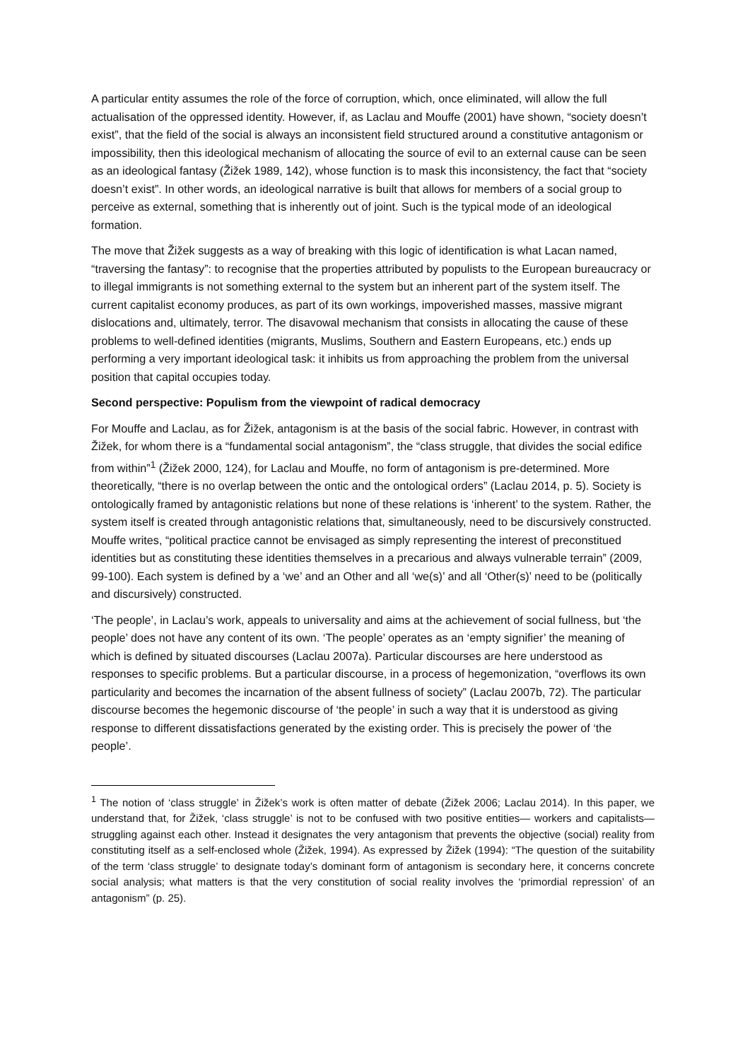A particular entity assumes the role of the force of corruption, which, once eliminated, will allow the full actualisation of the oppressed identity. However, if, as Laclau and Mouffe (2001) have shown, “society doesn’t exist”, that the field of the social is always an inconsistent field structured around a constitutive antagonism or impossibility, then this ideological mechanism of allocating the source of evil to an external cause can be seen as an ideological fantasy (Žižek 1989, 142), whose function is to mask this inconsistency, the fact that “society doesn’t exist”. In other words, an ideological narrative is built that allows for members of a social group to perceive as external, something that is inherently out of joint. Such is the typical mode of an ideological formation.
The move that Žižek suggests as a way of breaking with this logic of identification is what Lacan named, “traversing the fantasy”: to recognise that the properties attributed by populists to the European bureaucracy or to illegal immigrants is not something external to the system but an inherent part of the system itself. The current capitalist economy produces, as part of its own workings, impoverished masses, massive migrant dislocations and, ultimately, terror. The disavowal mechanism that consists in allocating the cause of these problems to well-defined identities (migrants, Muslims, Southern and Eastern Europeans, etc.) ends up performing a very important ideological task: it inhibits us from approaching the problem from the universal position that capital occupies today.
Second perspective: Populism from the viewpoint of radical democracy
For Mouffe and Laclau, as for Žižek, antagonism is at the basis of the social fabric. However, in contrast with Žižek, for whom there is a “fundamental social antagonism”, the “class struggle, that divides the social edifice from within”<sup>1</sup> (Žižek 2000, 124), for Laclau and Mouffe, no form of antagonism is pre-determined. More theoretically, “there is no overlap between the ontic and the ontological orders” (Laclau 2014, p. 5). Society is ontologically framed by antagonistic relations but none of these relations is ‘inherent’ to the system. Rather, the system itself is created through antagonistic relations that, simultaneously, need to be discursively constructed. Mouffe writes, “political practice cannot be envisaged as simply representing the interest of preconstitued identities but as constituting these identities themselves in a precarious and always vulnerable terrain” (2009, 99-100). Each system is defined by a ‘we’ and an Other and all ‘we(s)’ and all ‘Other(s)’ need to be (politically and discursively) constructed.
‘The people’, in Laclau’s work, appeals to universality and aims at the achievement of social fullness, but ‘the people’ does not have any content of its own. ‘The people’ operates as an ‘empty signifier’ the meaning of which is defined by situated discourses (Laclau 2007a). Particular discourses are here understood as responses to specific problems. But a particular discourse, in a process of hegemonization, “overflows its own particularity and becomes the incarnation of the absent fullness of society” (Laclau 2007b, 72). The particular discourse becomes the hegemonic discourse of ‘the people’ in such a way that it is understood as giving response to different dissatisfactions generated by the existing order. This is precisely the power of ‘the people’.
<sup>1</sup> The notion of ‘class struggle’ in Žižek’s work is often matter of debate (Žižek 2006; Laclau 2014). In this paper, we understand that, for Žižek, ‘class struggle’ is not to be confused with two positive entities— workers and capitalists—struggling against each other. Instead it designates the very antagonism that prevents the objective (social) reality from constituting itself as a self-enclosed whole (Žižek, 1994). As expressed by Žižek (1994): “The question of the suitability of the term ‘class struggle’ to designate today’s dominant form of antagonism is secondary here, it concerns concrete social analysis; what matters is that the very constitution of social reality involves the ‘primordial repression’ of an antagonism” (p. 25).